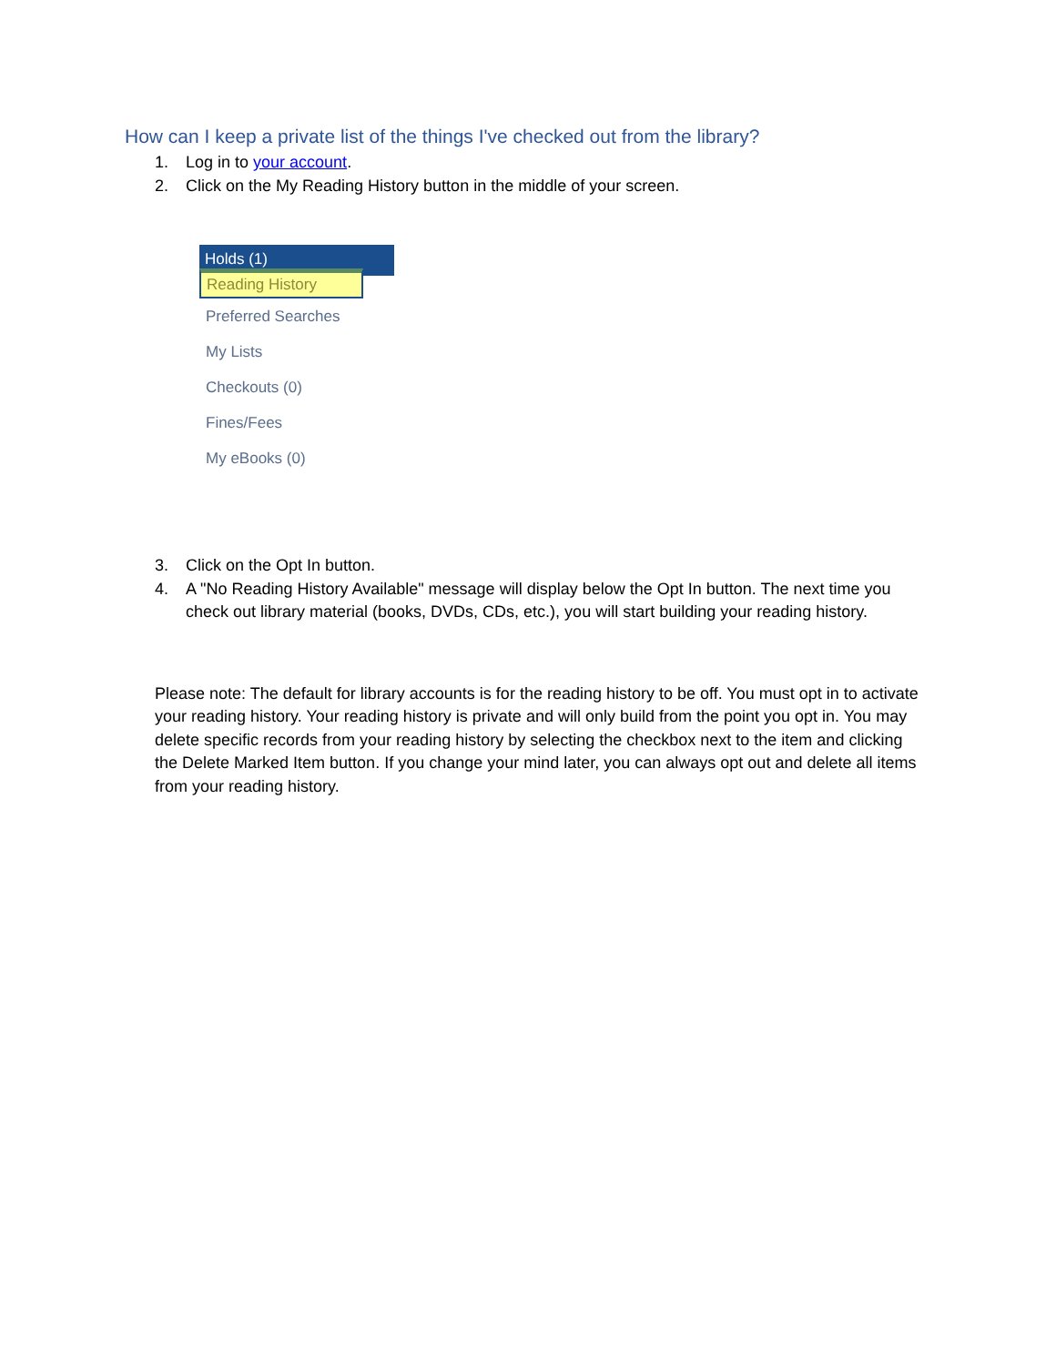How can I keep a private list of the things I've checked out from the library?
1. Log in to your account.
2. Click on the My Reading History button in the middle of your screen.
Holds (1)
Reading History
Preferred Searches
My Lists
Checkouts (0)
Fines/Fees
My eBooks (0)
3. Click on the Opt In button.
4. A "No Reading History Available" message will display below the Opt In button. The next time you check out library material (books, DVDs, CDs, etc.), you will start building your reading history.
Please note: The default for library accounts is for the reading history to be off. You must opt in to activate your reading history. Your reading history is private and will only build from the point you opt in. You may delete specific records from your reading history by selecting the checkbox next to the item and clicking the Delete Marked Item button. If you change your mind later, you can always opt out and delete all items from your reading history.